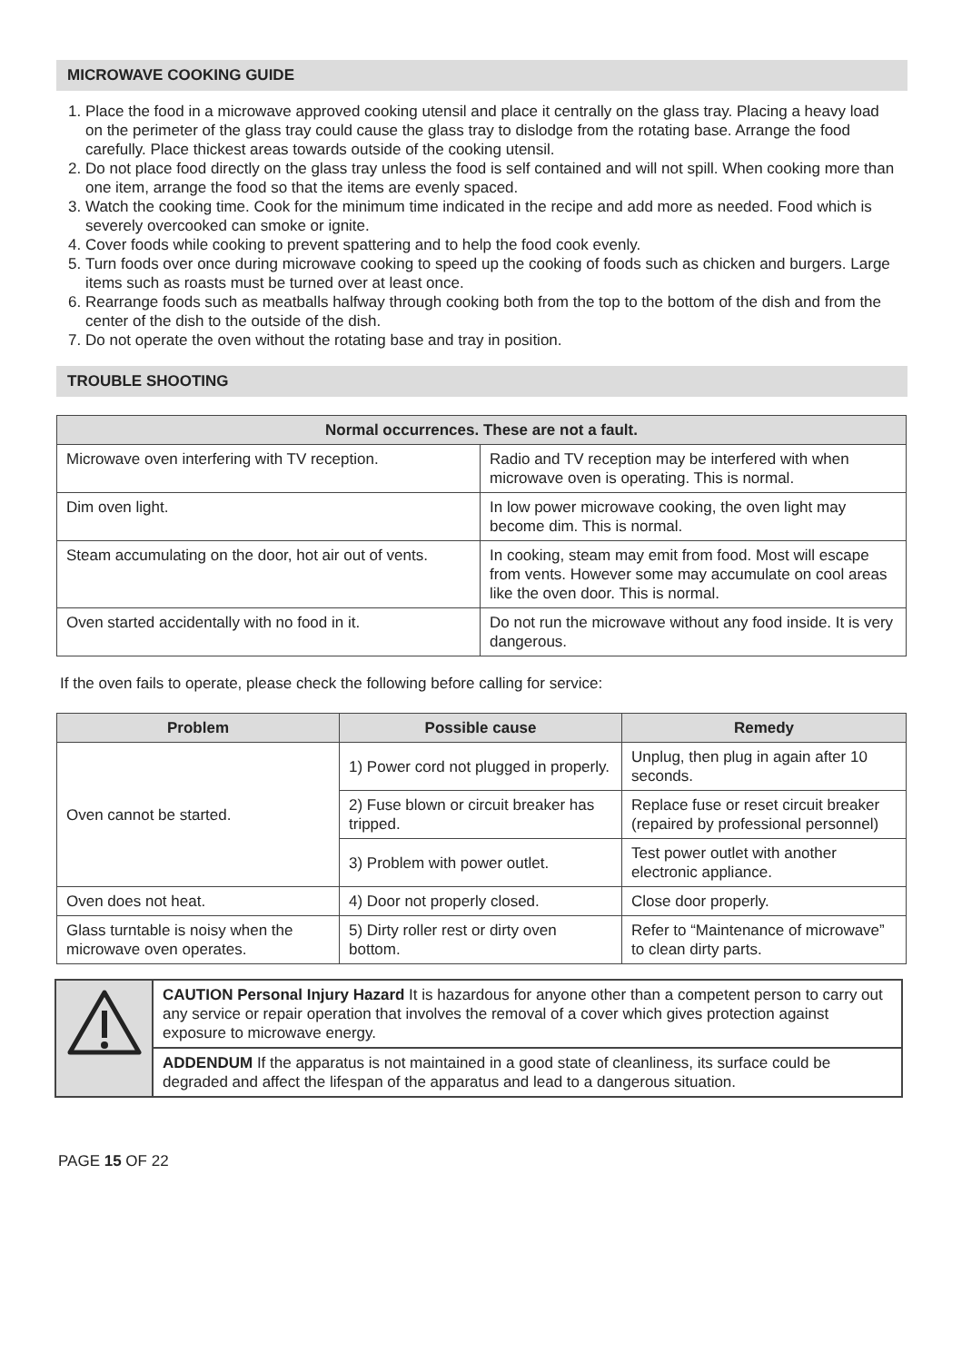MICROWAVE COOKING GUIDE
1. Place the food in a microwave approved cooking utensil and place it centrally on the glass tray. Placing a heavy load on the perimeter of the glass tray could cause the glass tray to dislodge from the rotating base. Arrange the food carefully. Place thickest areas towards outside of the cooking utensil.
2. Do not place food directly on the glass tray unless the food is self contained and will not spill. When cooking more than one item, arrange the food so that the items are evenly spaced.
3. Watch the cooking time. Cook for the minimum time indicated in the recipe and add more as needed. Food which is severely overcooked can smoke or ignite.
4. Cover foods while cooking to prevent spattering and to help the food cook evenly.
5. Turn foods over once during microwave cooking to speed up the cooking of foods such as chicken and burgers. Large items such as roasts must be turned over at least once.
6. Rearrange foods such as meatballs halfway through cooking both from the top to the bottom of the dish and from the center of the dish to the outside of the dish.
7. Do not operate the oven without the rotating base and tray in position.
TROUBLE SHOOTING
| Normal occurrences. These are not a fault. | |
| --- | --- |
| Microwave oven interfering with TV reception. | Radio and TV reception may be interfered with when microwave oven is operating. This is normal. |
| Dim oven light. | In low power microwave cooking, the oven light may become dim. This is normal. |
| Steam accumulating on the door, hot air out of vents. | In cooking, steam may emit from food. Most will escape from vents. However some may accumulate on cool areas like the oven door. This is normal. |
| Oven started accidentally with no food in it. | Do not run the microwave without any food inside. It is very dangerous. |
If the oven fails to operate, please check the following before calling for service:
| Problem | Possible cause | Remedy |
| --- | --- | --- |
| Oven cannot be started. | 1) Power cord not plugged in properly. | Unplug, then plug in again after 10 seconds. |
| | 2) Fuse blown or circuit breaker has tripped. | Replace fuse or reset circuit breaker (repaired by professional personnel) |
| | 3) Problem with power outlet. | Test power outlet with another electronic appliance. |
| Oven does not heat. | 4) Door not properly closed. | Close door properly. |
| Glass turntable is noisy when the microwave oven operates. | 5) Dirty roller rest or dirty oven bottom. | Refer to “Maintenance of microwave” to clean dirty parts. |
| | CAUTION Personal Injury Hazard It is hazardous for anyone other than a competent person to carry out any service or repair operation that involves the removal of a cover which gives protection against exposure to microwave energy. |
| | ADDENDUM If the apparatus is not maintained in a good state of cleanliness, its surface could be degraded and affect the lifespan of the apparatus and lead to a dangerous situation. |
PAGE 15 OF 22